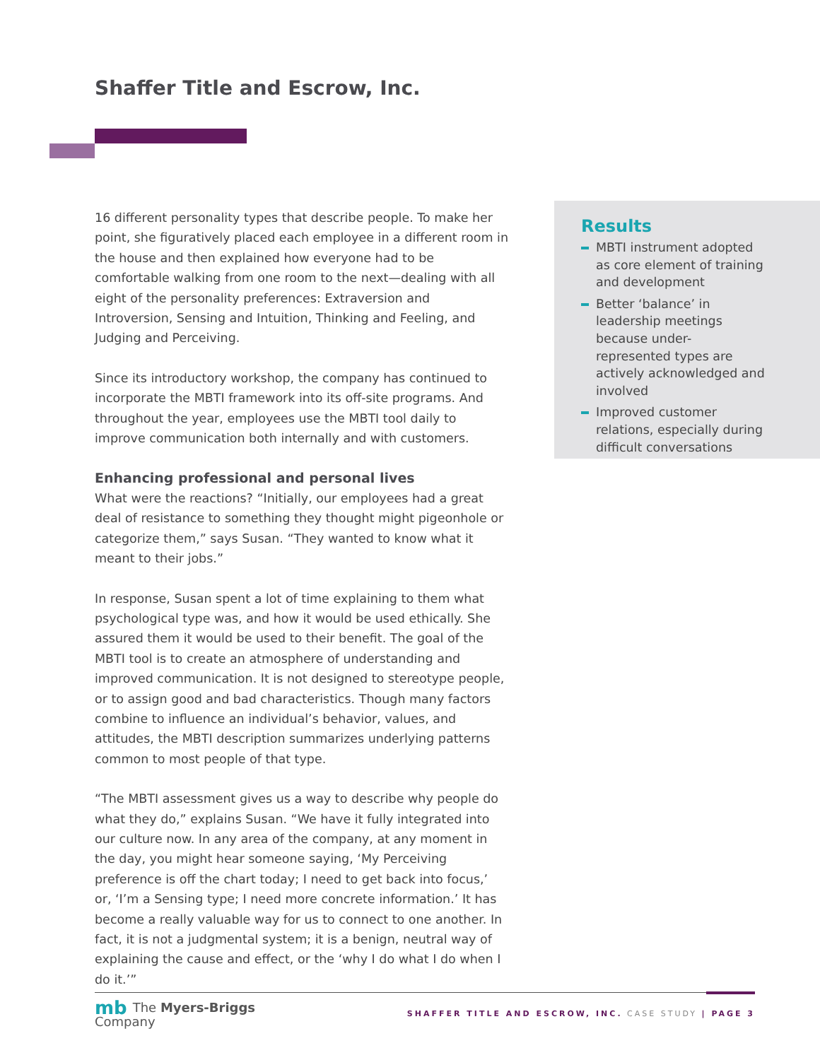Shaffer Title and Escrow, Inc.
16 different personality types that describe people. To make her point, she figuratively placed each employee in a different room in the house and then explained how everyone had to be comfortable walking from one room to the next—dealing with all eight of the personality preferences: Extraversion and Introversion, Sensing and Intuition, Thinking and Feeling, and Judging and Perceiving.
Since its introductory workshop, the company has continued to incorporate the MBTI framework into its off-site programs. And throughout the year, employees use the MBTI tool daily to improve communication both internally and with customers.
Enhancing professional and personal lives
What were the reactions? “Initially, our employees had a great deal of resistance to something they thought might pigeonhole or categorize them,” says Susan. “They wanted to know what it meant to their jobs.”
In response, Susan spent a lot of time explaining to them what psychological type was, and how it would be used ethically. She assured them it would be used to their benefit. The goal of the MBTI tool is to create an atmosphere of understanding and improved communication. It is not designed to stereotype people, or to assign good and bad characteristics. Though many factors combine to influence an individual’s behavior, values, and attitudes, the MBTI description summarizes underlying patterns common to most people of that type.
“The MBTI assessment gives us a way to describe why people do what they do,” explains Susan. “We have it fully integrated into our culture now. In any area of the company, at any moment in the day, you might hear someone saying, ‘My Perceiving preference is off the chart today; I need to get back into focus,’ or, ‘I’m a Sensing type; I need more concrete information.’ It has become a really valuable way for us to connect to one another. In fact, it is not a judgmental system; it is a benign, neutral way of explaining the cause and effect, or the ‘why I do what I do when I do it.’”
Results
MBTI instrument adopted as core element of training and development
Better ‘balance’ in leadership meetings because under-represented types are actively acknowledged and involved
Improved customer relations, especially during difficult conversations
mb The Myers-Briggs
Company
SHAFFER TITLE AND ESCROW, INC. CASE STUDY | PAGE 3